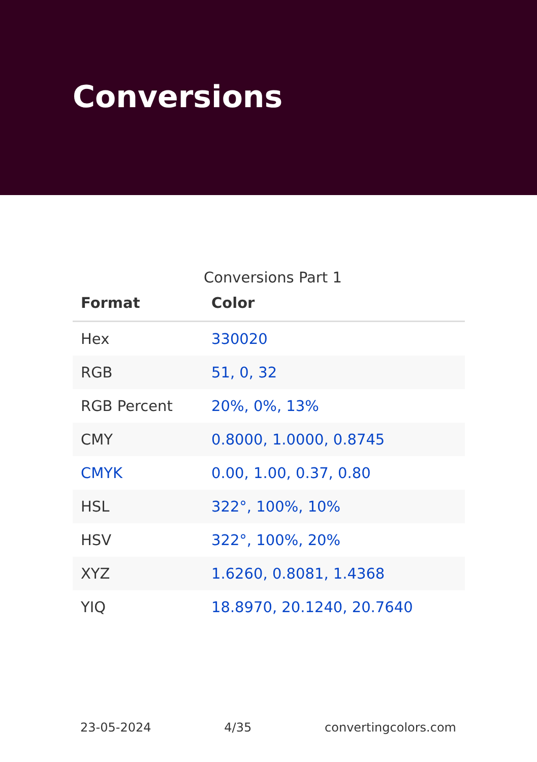Conversions
Conversions Part 1
| Format | Color |
| --- | --- |
| Hex | 330020 |
| RGB | 51, 0, 32 |
| RGB Percent | 20%, 0%, 13% |
| CMY | 0.8000, 1.0000, 0.8745 |
| CMYK | 0.00, 1.00, 0.37, 0.80 |
| HSL | 322°, 100%, 10% |
| HSV | 322°, 100%, 20% |
| XYZ | 1.6260, 0.8081, 1.4368 |
| YIQ | 18.8970, 20.1240, 20.7640 |
23-05-2024 4/35 convertingcolors.com